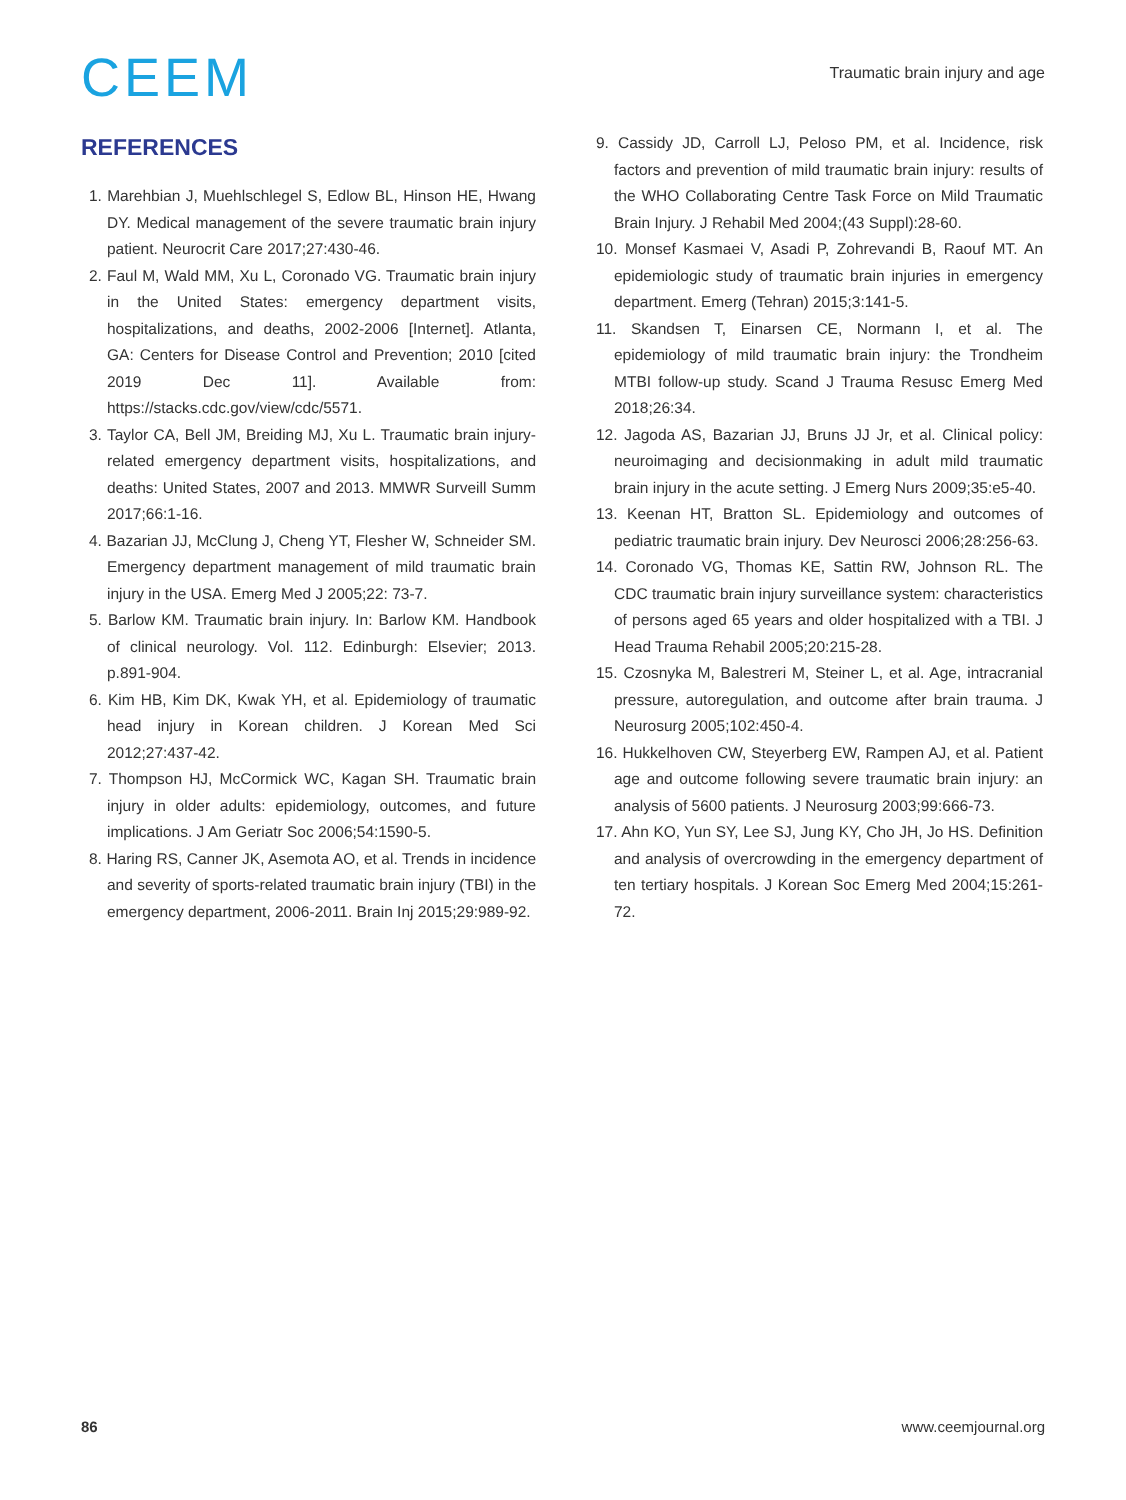CEEM
Traumatic brain injury and age
REFERENCES
1. Marehbian J, Muehlschlegel S, Edlow BL, Hinson HE, Hwang DY. Medical management of the severe traumatic brain injury patient. Neurocrit Care 2017;27:430-46.
2. Faul M, Wald MM, Xu L, Coronado VG. Traumatic brain injury in the United States: emergency department visits, hospitalizations, and deaths, 2002-2006 [Internet]. Atlanta, GA: Centers for Disease Control and Prevention; 2010 [cited 2019 Dec 11]. Available from: https://stacks.cdc.gov/view/cdc/5571.
3. Taylor CA, Bell JM, Breiding MJ, Xu L. Traumatic brain injury-related emergency department visits, hospitalizations, and deaths: United States, 2007 and 2013. MMWR Surveill Summ 2017;66:1-16.
4. Bazarian JJ, McClung J, Cheng YT, Flesher W, Schneider SM. Emergency department management of mild traumatic brain injury in the USA. Emerg Med J 2005;22: 73-7.
5. Barlow KM. Traumatic brain injury. In: Barlow KM. Handbook of clinical neurology. Vol. 112. Edinburgh: Elsevier; 2013. p.891-904.
6. Kim HB, Kim DK, Kwak YH, et al. Epidemiology of traumatic head injury in Korean children. J Korean Med Sci 2012;27:437-42.
7. Thompson HJ, McCormick WC, Kagan SH. Traumatic brain injury in older adults: epidemiology, outcomes, and future implications. J Am Geriatr Soc 2006;54:1590-5.
8. Haring RS, Canner JK, Asemota AO, et al. Trends in incidence and severity of sports-related traumatic brain injury (TBI) in the emergency department, 2006-2011. Brain Inj 2015;29:989-92.
9. Cassidy JD, Carroll LJ, Peloso PM, et al. Incidence, risk factors and prevention of mild traumatic brain injury: results of the WHO Collaborating Centre Task Force on Mild Traumatic Brain Injury. J Rehabil Med 2004;(43 Suppl):28-60.
10. Monsef Kasmaei V, Asadi P, Zohrevandi B, Raouf MT. An epidemiologic study of traumatic brain injuries in emergency department. Emerg (Tehran) 2015;3:141-5.
11. Skandsen T, Einarsen CE, Normann I, et al. The epidemiology of mild traumatic brain injury: the Trondheim MTBI follow-up study. Scand J Trauma Resusc Emerg Med 2018;26:34.
12. Jagoda AS, Bazarian JJ, Bruns JJ Jr, et al. Clinical policy: neuroimaging and decisionmaking in adult mild traumatic brain injury in the acute setting. J Emerg Nurs 2009;35:e5-40.
13. Keenan HT, Bratton SL. Epidemiology and outcomes of pediatric traumatic brain injury. Dev Neurosci 2006;28:256-63.
14. Coronado VG, Thomas KE, Sattin RW, Johnson RL. The CDC traumatic brain injury surveillance system: characteristics of persons aged 65 years and older hospitalized with a TBI. J Head Trauma Rehabil 2005;20:215-28.
15. Czosnyka M, Balestreri M, Steiner L, et al. Age, intracranial pressure, autoregulation, and outcome after brain trauma. J Neurosurg 2005;102:450-4.
16. Hukkelhoven CW, Steyerberg EW, Rampen AJ, et al. Patient age and outcome following severe traumatic brain injury: an analysis of 5600 patients. J Neurosurg 2003;99:666-73.
17. Ahn KO, Yun SY, Lee SJ, Jung KY, Cho JH, Jo HS. Definition and analysis of overcrowding in the emergency department of ten tertiary hospitals. J Korean Soc Emerg Med 2004;15:261-72.
86 www.ceemjournal.org